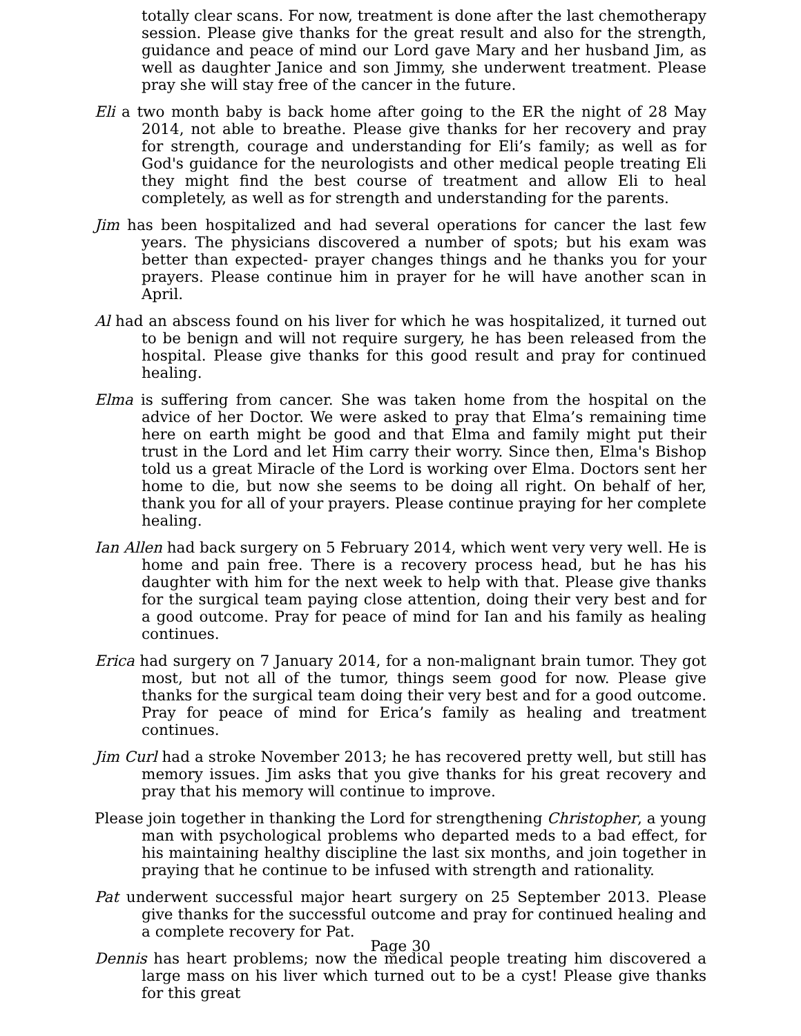totally clear scans. For now, treatment is done after the last chemotherapy session. Please give thanks for the great result and also for the strength, guidance and peace of mind our Lord gave Mary and her husband Jim, as well as daughter Janice and son Jimmy, she underwent treatment. Please pray she will stay free of the cancer in the future.
Eli a two month baby is back home after going to the ER the night of 28 May 2014, not able to breathe. Please give thanks for her recovery and pray for strength, courage and understanding for Eli’s family; as well as for God's guidance for the neurologists and other medical people treating Eli they might find the best course of treatment and allow Eli to heal completely, as well as for strength and understanding for the parents.
Jim has been hospitalized and had several operations for cancer the last few years. The physicians discovered a number of spots; but his exam was better than expected- prayer changes things and he thanks you for your prayers. Please continue him in prayer for he will have another scan in April.
Al had an abscess found on his liver for which he was hospitalized, it turned out to be benign and will not require surgery, he has been released from the hospital. Please give thanks for this good result and pray for continued healing.
Elma is suffering from cancer. She was taken home from the hospital on the advice of her Doctor. We were asked to pray that Elma’s remaining time here on earth might be good and that Elma and family might put their trust in the Lord and let Him carry their worry. Since then, Elma's Bishop told us a great Miracle of the Lord is working over Elma. Doctors sent her home to die, but now she seems to be doing all right. On behalf of her, thank you for all of your prayers. Please continue praying for her complete healing.
Ian Allen had back surgery on 5 February 2014, which went very very well. He is home and pain free. There is a recovery process head, but he has his daughter with him for the next week to help with that. Please give thanks for the surgical team paying close attention, doing their very best and for a good outcome. Pray for peace of mind for Ian and his family as healing continues.
Erica had surgery on 7 January 2014, for a non-malignant brain tumor. They got most, but not all of the tumor, things seem good for now. Please give thanks for the surgical team doing their very best and for a good outcome. Pray for peace of mind for Erica’s family as healing and treatment continues.
Jim Curl had a stroke November 2013; he has recovered pretty well, but still has memory issues. Jim asks that you give thanks for his great recovery and pray that his memory will continue to improve.
Please join together in thanking the Lord for strengthening Christopher, a young man with psychological problems who departed meds to a bad effect, for his maintaining healthy discipline the last six months, and join together in praying that he continue to be infused with strength and rationality.
Pat underwent successful major heart surgery on 25 September 2013. Please give thanks for the successful outcome and pray for continued healing and a complete recovery for Pat.
Dennis has heart problems; now the medical people treating him discovered a large mass on his liver which turned out to be a cyst! Please give thanks for this great
Page 30